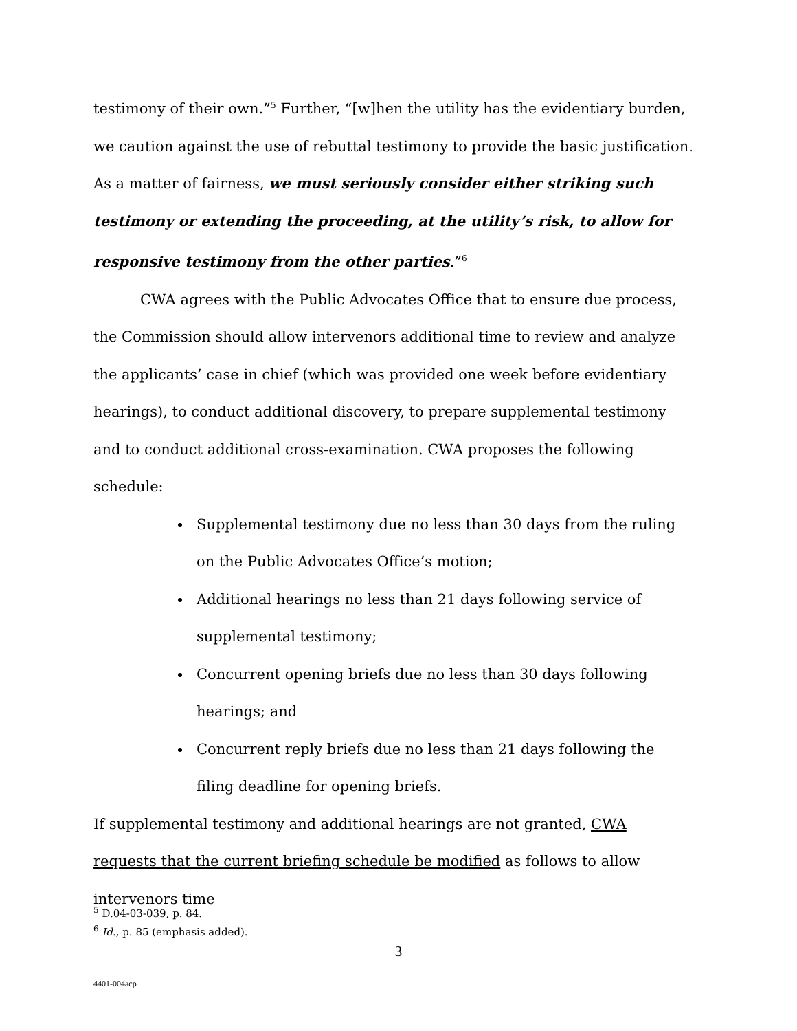testimony of their own.”<sup>5</sup> Further, “[w]hen the utility has the evidentiary burden, we caution against the use of rebuttal testimony to provide the basic justification. As a matter of fairness, we must seriously consider either striking such testimony or extending the proceeding, at the utility’s risk, to allow for responsive testimony from the other parties.”<sup>6</sup>
CWA agrees with the Public Advocates Office that to ensure due process, the Commission should allow intervenors additional time to review and analyze the applicants’ case in chief (which was provided one week before evidentiary hearings), to conduct additional discovery, to prepare supplemental testimony and to conduct additional cross-examination. CWA proposes the following schedule:
Supplemental testimony due no less than 30 days from the ruling on the Public Advocates Office’s motion;
Additional hearings no less than 21 days following service of supplemental testimony;
Concurrent opening briefs due no less than 30 days following hearings; and
Concurrent reply briefs due no less than 21 days following the filing deadline for opening briefs.
If supplemental testimony and additional hearings are not granted, CWA requests that the current briefing schedule be modified as follows to allow intervenors time
<sup>5</sup> D.04-03-039, p. 84.
<sup>6</sup> Id., p. 85 (emphasis added).
3
4401-004acp